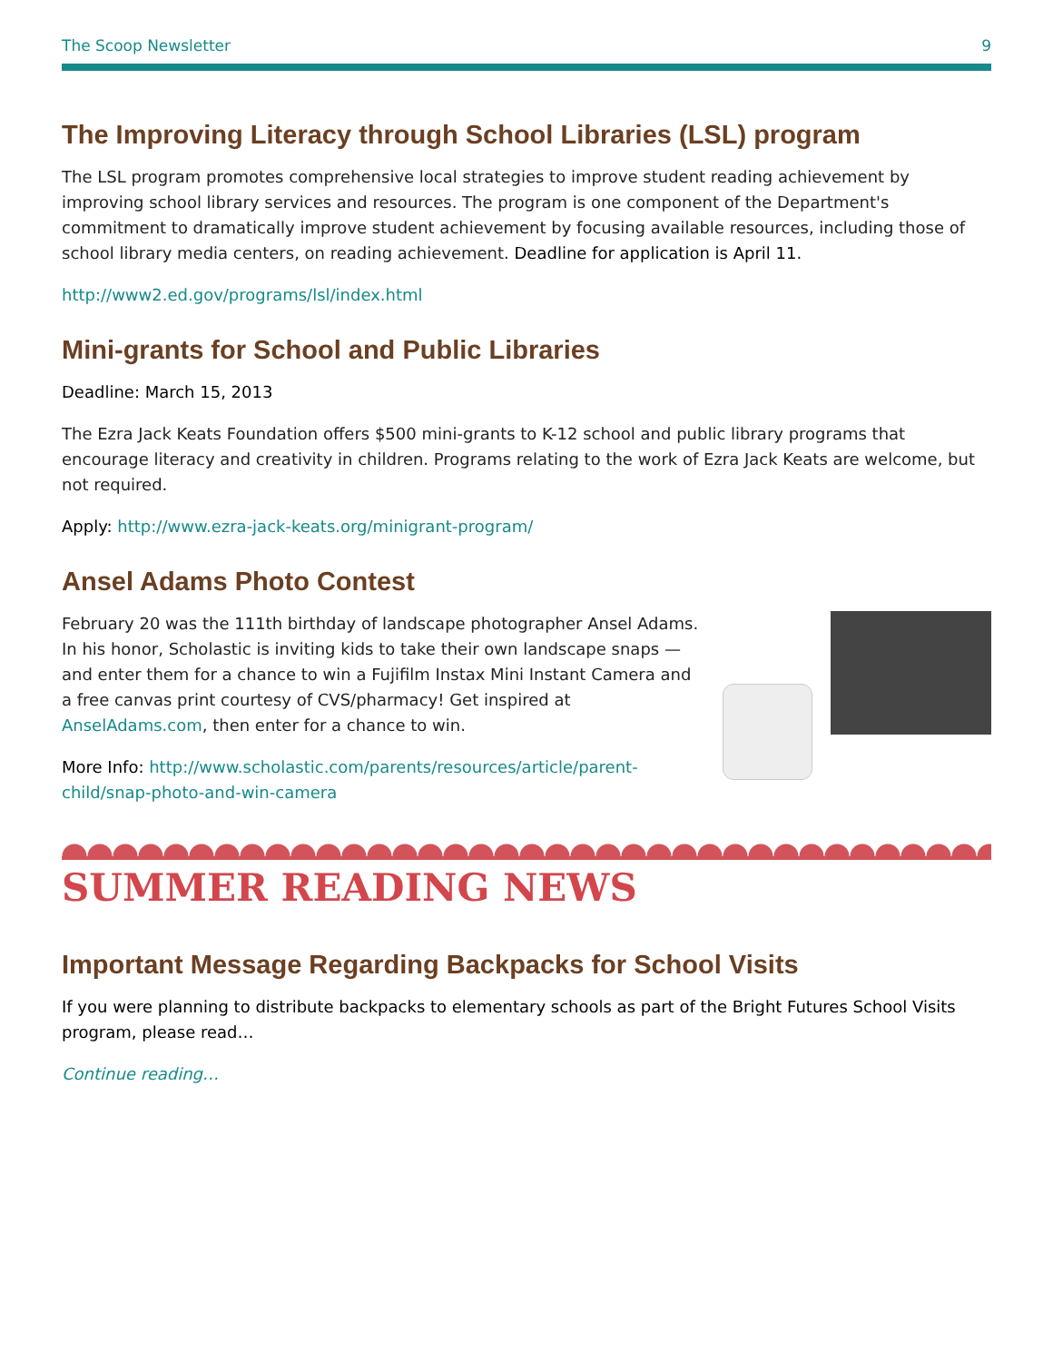The Scoop Newsletter 9
The Improving Literacy through School Libraries (LSL) program
The LSL program promotes comprehensive local strategies to improve student reading achievement by improving school library services and resources. The program is one component of the Department's commitment to dramatically improve student achievement by focusing available resources, including those of school library media centers, on reading achievement. Deadline for application is April 11.
http://www2.ed.gov/programs/lsl/index.html
Mini-grants for School and Public Libraries
Deadline: March 15, 2013
The Ezra Jack Keats Foundation offers $500 mini-grants to K-12 school and public library programs that encourage literacy and creativity in children. Programs relating to the work of Ezra Jack Keats are welcome, but not required.
Apply: http://www.ezra-jack-keats.org/minigrant-program/
Ansel Adams Photo Contest
February 20 was the 111th birthday of landscape photographer Ansel Adams. In his honor, Scholastic is inviting kids to take their own landscape snaps — and enter them for a chance to win a Fujifilm Instax Mini Instant Camera and a free canvas print courtesy of CVS/pharmacy! Get inspired at AnselAdams.com, then enter for a chance to win.
More Info: http://www.scholastic.com/parents/resources/article/parent-child/snap-photo-and-win-camera
SUMMER READING NEWS
Important Message Regarding Backpacks for School Visits
If you were planning to distribute backpacks to elementary schools as part of the Bright Futures School Visits program, please read…
Continue reading…